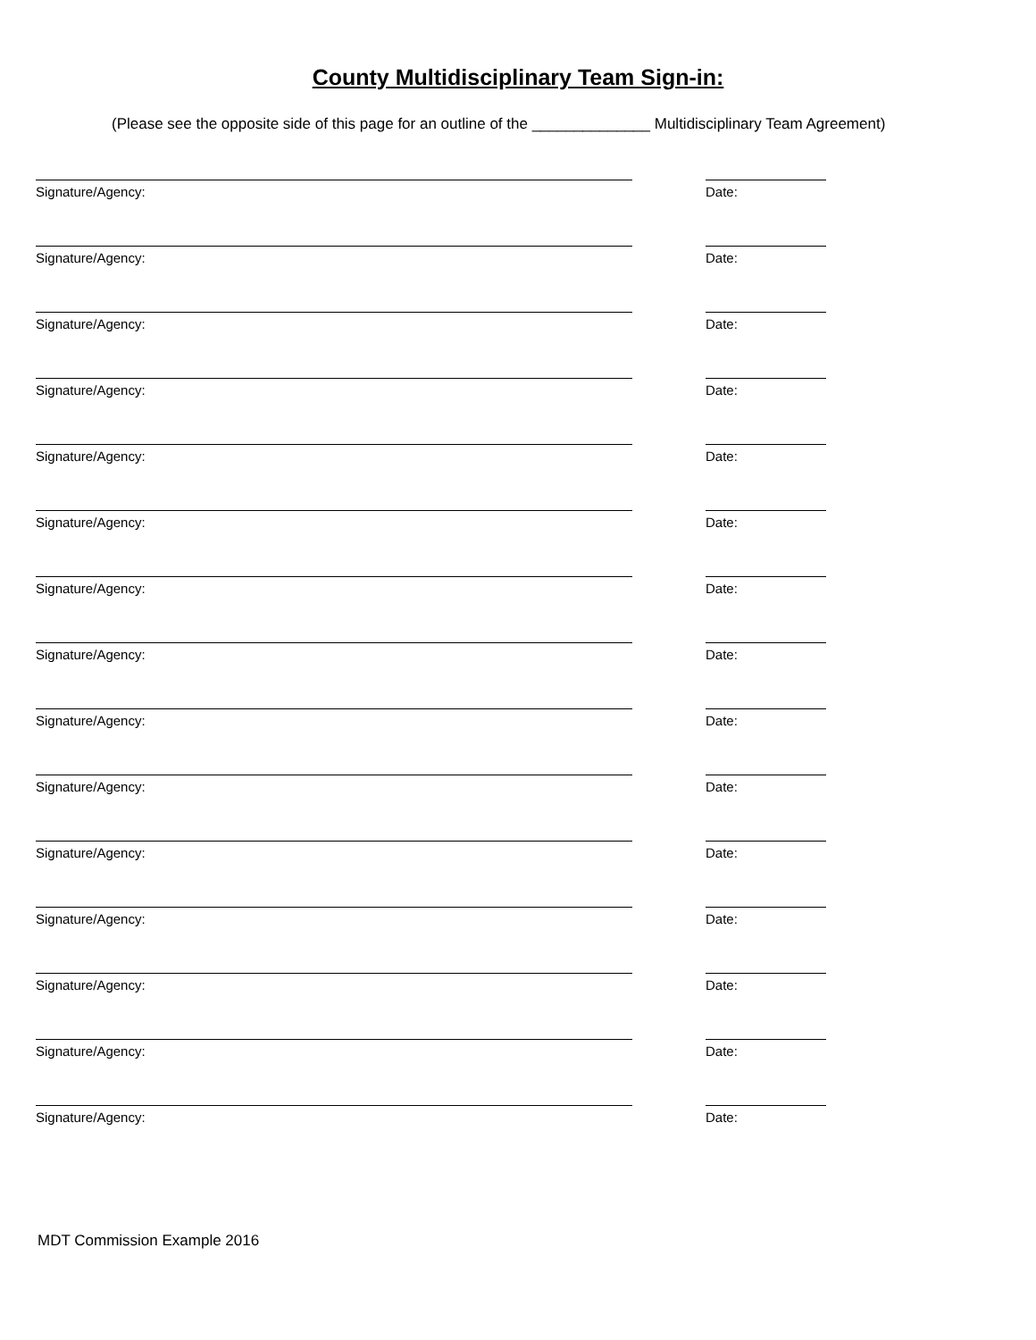County Multidisciplinary Team Sign-in:
(Please see the opposite side of this page for an outline of the ______________ Multidisciplinary Team Agreement)
Signature/Agency: Date:
Signature/Agency: Date:
Signature/Agency: Date:
Signature/Agency: Date:
Signature/Agency: Date:
Signature/Agency: Date:
Signature/Agency: Date:
Signature/Agency: Date:
Signature/Agency: Date:
Signature/Agency: Date:
Signature/Agency: Date:
Signature/Agency: Date:
Signature/Agency: Date:
Signature/Agency: Date:
Signature/Agency: Date:
MDT Commission Example 2016